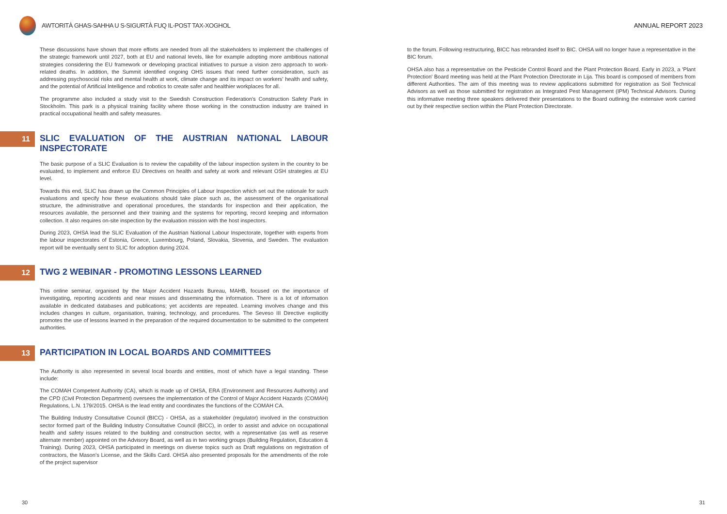AWTORITÀ GHAS-SAHHA U S-SIGURTÀ FUQ IL-POST TAX-XOGHOL
ANNUAL REPORT 2023
These discussions have shown that more efforts are needed from all the stakeholders to implement the challenges of the strategic framework until 2027, both at EU and national levels, like for example adopting more ambitious national strategies considering the EU framework or developing practical initiatives to pursue a vision zero approach to work-related deaths. In addition, the Summit identified ongoing OHS issues that need further consideration, such as addressing psychosocial risks and mental health at work, climate change and its impact on workers' health and safety, and the potential of Artificial Intelligence and robotics to create safer and healthier workplaces for all.
The programme also included a study visit to the Swedish Construction Federation's Construction Safety Park in Stockholm. This park is a physical training facility where those working in the construction industry are trained in practical occupational health and safety measures.
11
SLIC EVALUATION OF THE AUSTRIAN NATIONAL LABOUR INSPECTORATE
The basic purpose of a SLIC Evaluation is to review the capability of the labour inspection system in the country to be evaluated, to implement and enforce EU Directives on health and safety at work and relevant OSH strategies at EU level.
Towards this end, SLIC has drawn up the Common Principles of Labour Inspection which set out the rationale for such evaluations and specify how these evaluations should take place such as, the assessment of the organisational structure, the administrative and operational procedures, the standards for inspection and their application, the resources available, the personnel and their training and the systems for reporting, record keeping and information collection. It also requires on-site inspection by the evaluation mission with the host inspectors.
During 2023, OHSA lead the SLIC Evaluation of the Austrian National Labour Inspectorate, together with experts from the labour inspectorates of Estonia, Greece, Luxembourg, Poland, Slovakia, Slovenia, and Sweden. The evaluation report will be eventually sent to SLIC for adoption during 2024.
12
TWG 2 WEBINAR - PROMOTING LESSONS LEARNED
This online seminar, organised by the Major Accident Hazards Bureau, MAHB, focused on the importance of investigating, reporting accidents and near misses and disseminating the information. There is a lot of information available in dedicated databases and publications; yet accidents are repeated. Learning involves change and this includes changes in culture, organisation, training, technology, and procedures. The Seveso III Directive explicitly promotes the use of lessons learned in the preparation of the required documentation to be submitted to the competent authorities.
13
PARTICIPATION IN LOCAL BOARDS AND COMMITTEES
The Authority is also represented in several local boards and entities, most of which have a legal standing. These include:
The COMAH Competent Authority (CA), which is made up of OHSA, ERA (Environment and Resources Authority) and the CPD (Civil Protection Department) oversees the implementation of the Control of Major Accident Hazards (COMAH) Regulations, L.N. 179/2015. OHSA is the lead entity and coordinates the functions of the COMAH CA.
The Building Industry Consultative Council (BICC) - OHSA, as a stakeholder (regulator) involved in the construction sector formed part of the Building Industry Consultative Council (BICC), in order to assist and advice on occupational health and safety issues related to the building and construction sector, with a representative (as well as reserve alternate member) appointed on the Advisory Board, as well as in two working groups (Building Regulation, Education & Training). During 2023, OHSA participated in meetings on diverse topics such as Draft regulations on registration of contractors, the Mason's License, and the Skills Card. OHSA also presented proposals for the amendments of the role of the project supervisor
to the forum. Following restructuring, BICC has rebranded itself to BIC. OHSA will no longer have a representative in the BIC forum.
OHSA also has a representative on the Pesticide Control Board and the Plant Protection Board. Early in 2023, a 'Plant Protection' Board meeting was held at the Plant Protection Directorate in Lija. This board is composed of members from different Authorities. The aim of this meeting was to review applications submitted for registration as Soil Technical Advisors as well as those submitted for registration as Integrated Pest Management (IPM) Technical Advisors. During this informative meeting three speakers delivered their presentations to the Board outlining the extensive work carried out by their respective section within the Plant Protection Directorate.
30 31